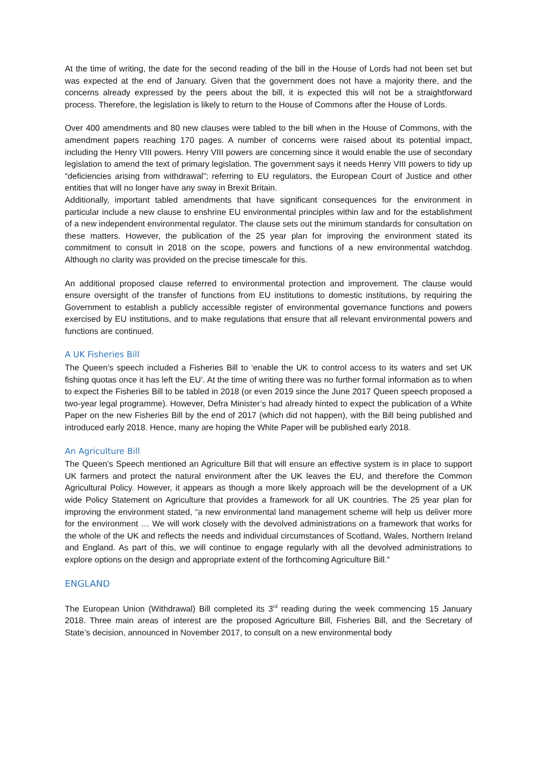At the time of writing, the date for the second reading of the bill in the House of Lords had not been set but was expected at the end of January. Given that the government does not have a majority there, and the concerns already expressed by the peers about the bill, it is expected this will not be a straightforward process. Therefore, the legislation is likely to return to the House of Commons after the House of Lords.
Over 400 amendments and 80 new clauses were tabled to the bill when in the House of Commons, with the amendment papers reaching 170 pages. A number of concerns were raised about its potential impact, including the Henry VIII powers. Henry VIII powers are concerning since it would enable the use of secondary legislation to amend the text of primary legislation. The government says it needs Henry VIII powers to tidy up “deficiencies arising from withdrawal”; referring to EU regulators, the European Court of Justice and other entities that will no longer have any sway in Brexit Britain.
Additionally, important tabled amendments that have significant consequences for the environment in particular include a new clause to enshrine EU environmental principles within law and for the establishment of a new independent environmental regulator. The clause sets out the minimum standards for consultation on these matters. However, the publication of the 25 year plan for improving the environment stated its commitment to consult in 2018 on the scope, powers and functions of a new environmental watchdog. Although no clarity was provided on the precise timescale for this.
An additional proposed clause referred to environmental protection and improvement. The clause would ensure oversight of the transfer of functions from EU institutions to domestic institutions, by requiring the Government to establish a publicly accessible register of environmental governance functions and powers exercised by EU institutions, and to make regulations that ensure that all relevant environmental powers and functions are continued.
A UK Fisheries Bill
The Queen’s speech included a Fisheries Bill to ‘enable the UK to control access to its waters and set UK fishing quotas once it has left the EU’. At the time of writing there was no further formal information as to when to expect the Fisheries Bill to be tabled in 2018 (or even 2019 since the June 2017 Queen speech proposed a two-year legal programme). However, Defra Minister’s had already hinted to expect the publication of a White Paper on the new Fisheries Bill by the end of 2017 (which did not happen), with the Bill being published and introduced early 2018. Hence, many are hoping the White Paper will be published early 2018.
An Agriculture Bill
The Queen’s Speech mentioned an Agriculture Bill that will ensure an effective system is in place to support UK farmers and protect the natural environment after the UK leaves the EU, and therefore the Common Agricultural Policy. However, it appears as though a more likely approach will be the development of a UK wide Policy Statement on Agriculture that provides a framework for all UK countries. The 25 year plan for improving the environment stated, “a new environmental land management scheme will help us deliver more for the environment … We will work closely with the devolved administrations on a framework that works for the whole of the UK and reflects the needs and individual circumstances of Scotland, Wales, Northern Ireland and England. As part of this, we will continue to engage regularly with all the devolved administrations to explore options on the design and appropriate extent of the forthcoming Agriculture Bill.”
ENGLAND
The European Union (Withdrawal) Bill completed its 3<sup>rd</sup> reading during the week commencing 15 January 2018. Three main areas of interest are the proposed Agriculture Bill, Fisheries Bill, and the Secretary of State’s decision, announced in November 2017, to consult on a new environmental body